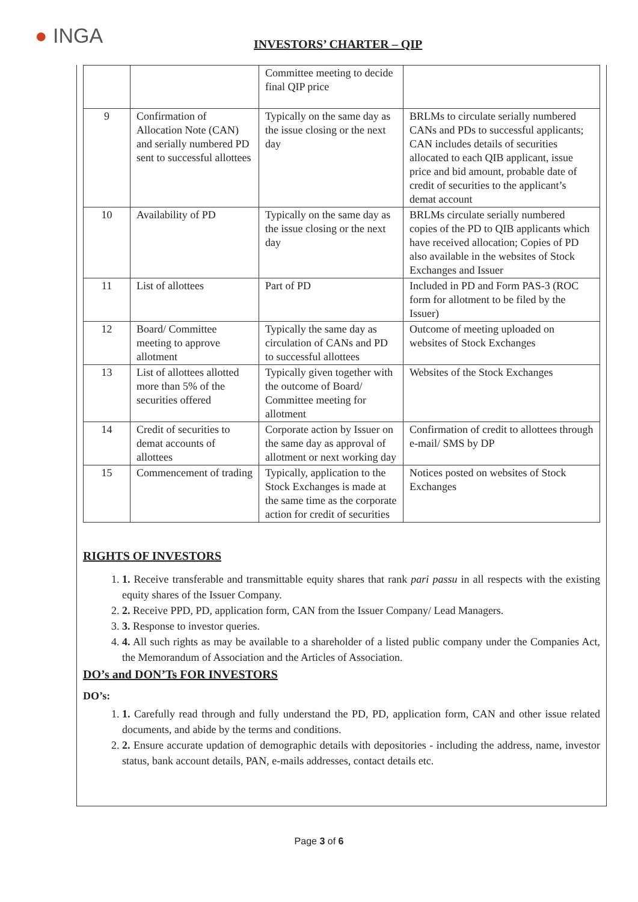● INGA INVESTORS’ CHARTER – QIP
| | | Committee meeting to decide final QIP price | |
| 9 | Confirmation of Allocation Note (CAN) and serially numbered PD sent to successful allottees | Typically on the same day as the issue closing or the next day | BRLMs to circulate serially numbered CANs and PDs to successful applicants; CAN includes details of securities allocated to each QIB applicant, issue price and bid amount, probable date of credit of securities to the applicant’s demat account |
| 10 | Availability of PD | Typically on the same day as the issue closing or the next day | BRLMs circulate serially numbered copies of the PD to QIB applicants which have received allocation; Copies of PD also available in the websites of Stock Exchanges and Issuer |
| 11 | List of allottees | Part of PD | Included in PD and Form PAS-3 (ROC form for allotment to be filed by the Issuer) |
| 12 | Board/ Committee meeting to approve allotment | Typically the same day as circulation of CANs and PD to successful allottees | Outcome of meeting uploaded on websites of Stock Exchanges |
| 13 | List of allottees allotted more than 5% of the securities offered | Typically given together with the outcome of Board/ Committee meeting for allotment | Websites of the Stock Exchanges |
| 14 | Credit of securities to demat accounts of allottees | Corporate action by Issuer on the same day as approval of allotment or next working day | Confirmation of credit to allottees through e-mail/ SMS by DP |
| 15 | Commencement of trading | Typically, application to the Stock Exchanges is made at the same time as the corporate action for credit of securities | Notices posted on websites of Stock Exchanges |
RIGHTS OF INVESTORS
1. 1. Receive transferable and transmittable equity shares that rank pari passu in all respects with the existing equity shares of the Issuer Company.
2. 2. Receive PPD, PD, application form, CAN from the Issuer Company/ Lead Managers.
3. 3. Response to investor queries.
4. 4. All such rights as may be available to a shareholder of a listed public company under the Companies Act, the Memorandum of Association and the Articles of Association.
DO’s and DON’Ts FOR INVESTORS
DO’s:
1. 1. Carefully read through and fully understand the PD, PD, application form, CAN and other issue related documents, and abide by the terms and conditions.
2. 2. Ensure accurate updation of demographic details with depositories - including the address, name, investor status, bank account details, PAN, e-mails addresses, contact details etc.
Page 3 of 6